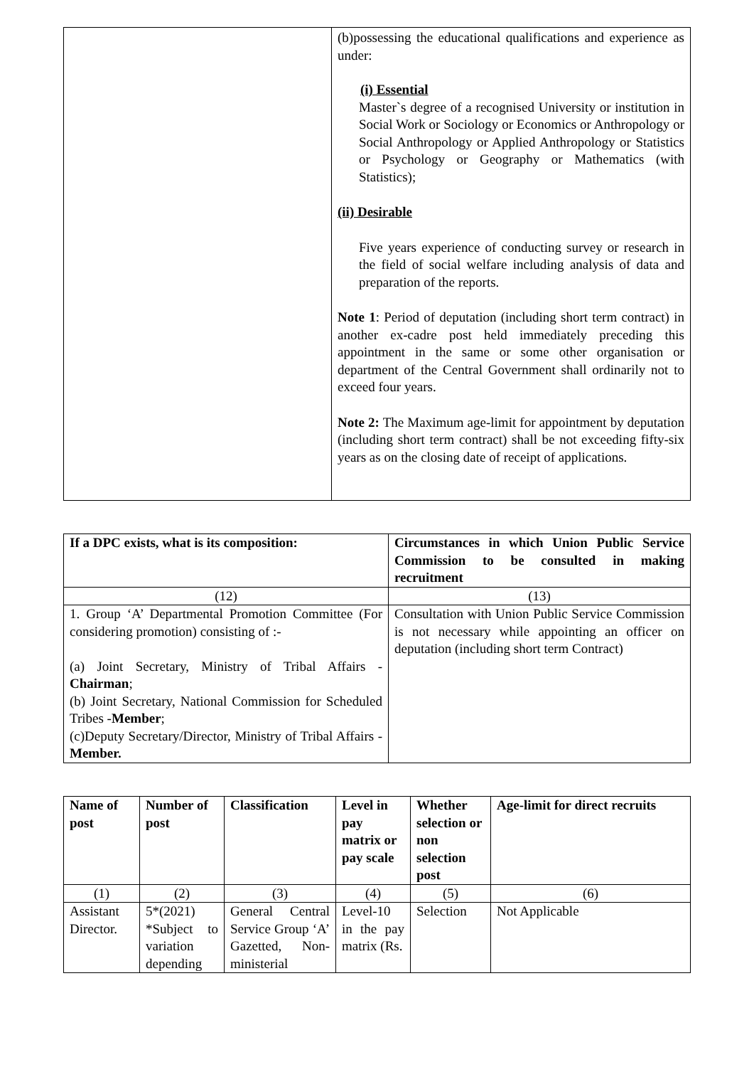| | (b)possessing the educational qualifications and experience as under: (i) Essential Master`s degree of a recognised University or institution in Social Work or Sociology or Economics or Anthropology or Social Anthropology or Applied Anthropology or Statistics or Psychology or Geography or Mathematics (with Statistics); (ii) Desirable Five years experience of conducting survey or research in the field of social welfare including analysis of data and preparation of the reports. Note 1 : Period of deputation (including short term contract) in another ex-cadre post held immediately preceding this appointment in the same or some other organisation or department of the Central Government shall ordinarily not to exceed four years. Note 2: The Maximum age-limit for appointment by deputation (including short term contract) shall be not exceeding fifty-six years as on the closing date of receipt of applications. |
| If a DPC exists, what is its composition: | Circumstances in which Union Public Service Commission to be consulted in making recruitment |
| --- | --- |
| (12) | (13) |
| 1. Group ‘A’ Departmental Promotion Committee (For considering promotion) consisting of :- (a) Joint Secretary, Ministry of Tribal Affairs - Chairman ; (b) Joint Secretary, National Commission for Scheduled Tribes - Member ; (c)Deputy Secretary/Director, Ministry of Tribal Affairs - Member. | Consultation with Union Public Service Commission is not necessary while appointing an officer on deputation (including short term Contract) |
| Name of post | Number of post | Classification | Level in pay matrix or pay scale | Whether selection or non selection post | Age-limit for direct recruits |
| --- | --- | --- | --- | --- | --- |
| (1) | (2) | (3) | (4) | (5) | (6) |
| Assistant Director. | 5*(2021) *Subject to variation depending | General Central Service Group ‘A’ Gazetted, Non-ministerial | Level-10 in the pay matrix (Rs. | Selection | Not Applicable |